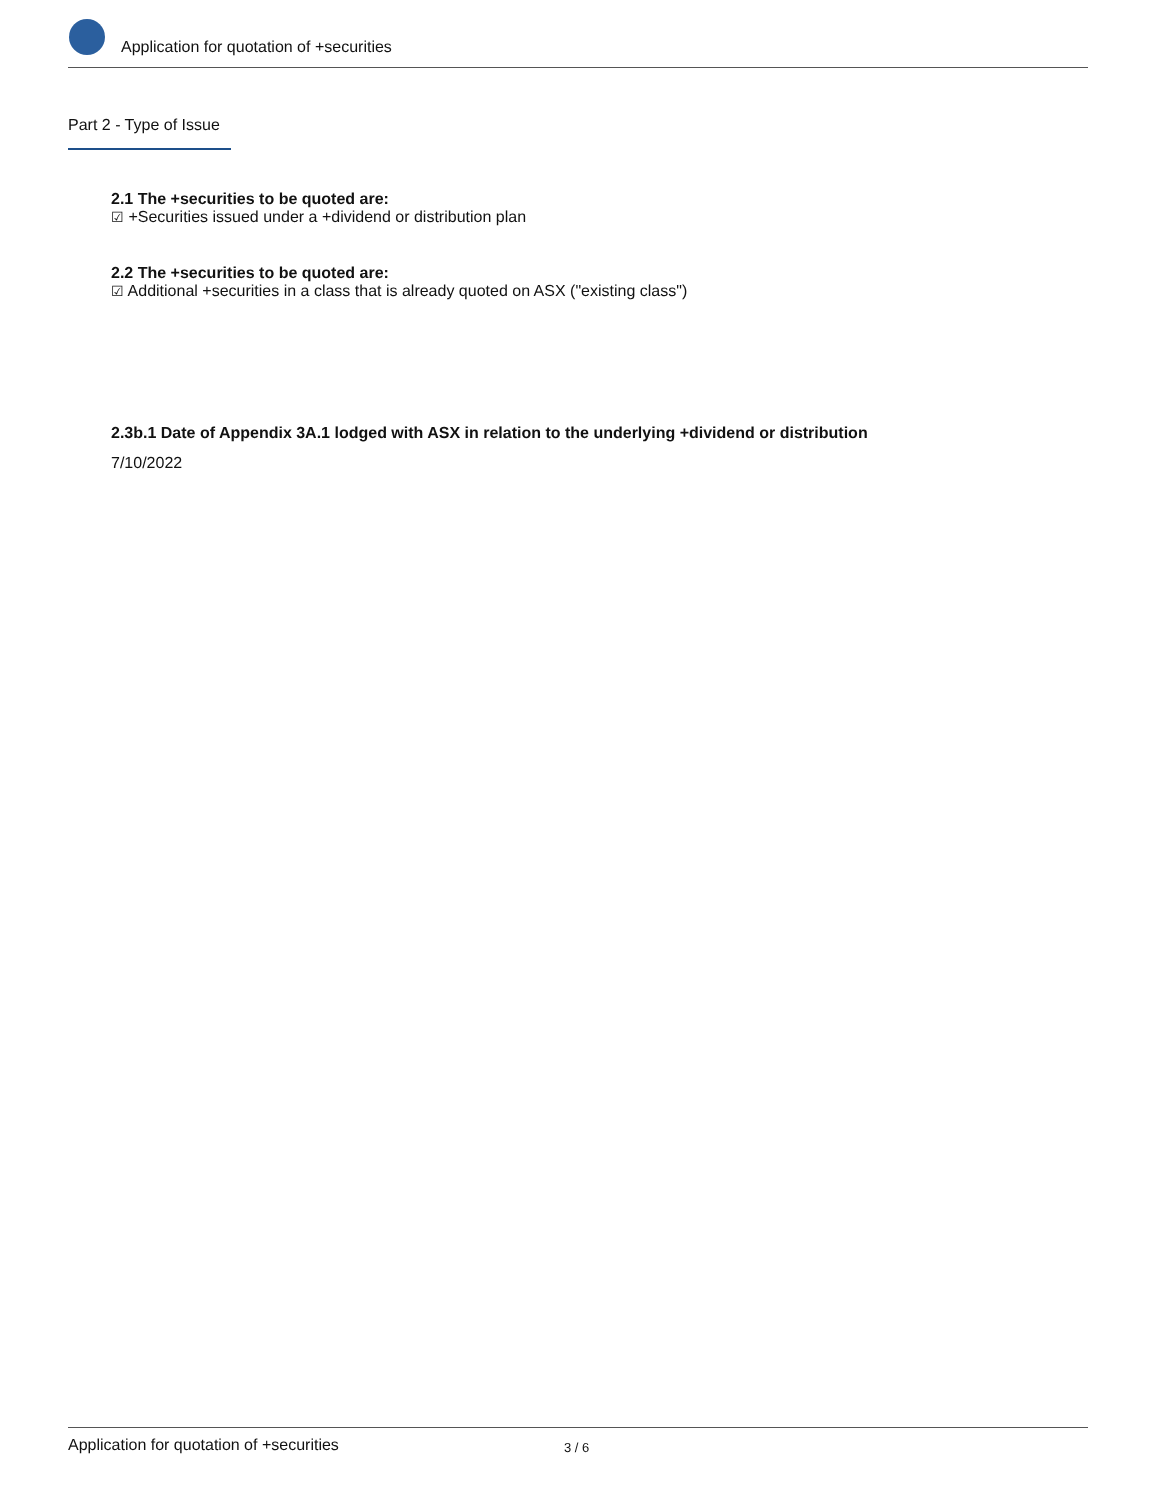Application for quotation of +securities
Part 2 - Type of Issue
2.1 The +securities to be quoted are:
☑ +Securities issued under a +dividend or distribution plan
2.2 The +securities to be quoted are:
☑ Additional +securities in a class that is already quoted on ASX ("existing class")
2.3b.1 Date of Appendix 3A.1 lodged with ASX in relation to the underlying +dividend or distribution
7/10/2022
Application for quotation of +securities 3 / 6